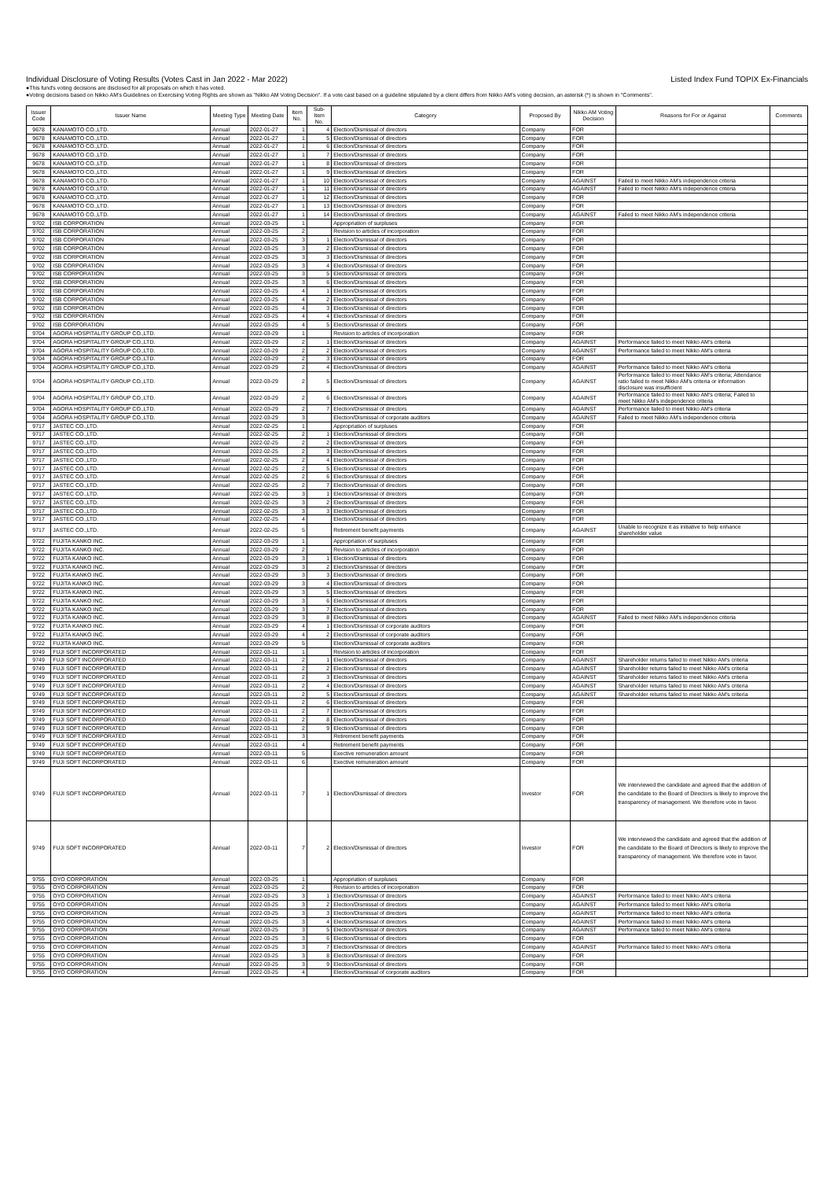Individual Disclosure of Voting Results (Votes Cast in Jan 2022 - Mar 2022) Listed Index Fund TOPIX Ex-Financials
●This fund's voting decisions are disclosed for all proposals on which it has voted.
●Voting decisions based on Nikko AM's Guidelines on Exercising Voting Rights are shown as "Nikko AM Voting Decision". If a vote cast based on a guideline stipulated by a client differs from Nikko AM's voting decision, an asterisk (*) is shown in "Comments".
| Issuer Code | Issuer Name | Meeting Type | Meeting Date | Item No. | Sub-Item No. | Category | Proposed By | Nikko AM Voting Decision | Reasons for For or Against | Comments |
| --- | --- | --- | --- | --- | --- | --- | --- | --- | --- | --- |
| 9678 | KANAMOTO CO.,LTD. | Annual | 2022-01-27 | 1 | 4 | Election/Dismissal of directors | Company | FOR | | |
| 9678 | KANAMOTO CO.,LTD. | Annual | 2022-01-27 | 1 | 5 | Election/Dismissal of directors | Company | FOR | | |
| 9678 | KANAMOTO CO.,LTD. | Annual | 2022-01-27 | 1 | 6 | Election/Dismissal of directors | Company | FOR | | |
| 9678 | KANAMOTO CO.,LTD. | Annual | 2022-01-27 | 1 | 7 | Election/Dismissal of directors | Company | FOR | | |
| 9678 | KANAMOTO CO.,LTD. | Annual | 2022-01-27 | 1 | 8 | Election/Dismissal of directors | Company | FOR | | |
| 9678 | KANAMOTO CO.,LTD. | Annual | 2022-01-27 | 1 | 9 | Election/Dismissal of directors | Company | FOR | | |
| 9678 | KANAMOTO CO.,LTD. | Annual | 2022-01-27 | 1 | 10 | Election/Dismissal of directors | Company | AGAINST | Failed to meet Nikko AM's independence criteria | |
| 9678 | KANAMOTO CO.,LTD. | Annual | 2022-01-27 | 1 | 11 | Election/Dismissal of directors | Company | AGAINST | Failed to meet Nikko AM's independence criteria | |
| 9678 | KANAMOTO CO.,LTD. | Annual | 2022-01-27 | 1 | 12 | Election/Dismissal of directors | Company | FOR | | |
| 9678 | KANAMOTO CO.,LTD. | Annual | 2022-01-27 | 1 | 13 | Election/Dismissal of directors | Company | FOR | | |
| 9678 | KANAMOTO CO.,LTD. | Annual | 2022-01-27 | 1 | 14 | Election/Dismissal of directors | Company | AGAINST | Failed to meet Nikko AM's independence criteria | |
| 9702 | ISB CORPORATION | Annual | 2022-03-25 | 1 | | Appropriation of surpluses | Company | FOR | | |
| 9702 | ISB CORPORATION | Annual | 2022-03-25 | 2 | | Revision to articles of incorporation | Company | FOR | | |
| 9702 | ISB CORPORATION | Annual | 2022-03-25 | 3 | 1 | Election/Dismissal of directors | Company | FOR | | |
| 9702 | ISB CORPORATION | Annual | 2022-03-25 | 3 | 2 | Election/Dismissal of directors | Company | FOR | | |
| 9702 | ISB CORPORATION | Annual | 2022-03-25 | 3 | 3 | Election/Dismissal of directors | Company | FOR | | |
| 9702 | ISB CORPORATION | Annual | 2022-03-25 | 3 | 4 | Election/Dismissal of directors | Company | FOR | | |
| 9702 | ISB CORPORATION | Annual | 2022-03-25 | 3 | 5 | Election/Dismissal of directors | Company | FOR | | |
| 9702 | ISB CORPORATION | Annual | 2022-03-25 | 3 | 6 | Election/Dismissal of directors | Company | FOR | | |
| 9702 | ISB CORPORATION | Annual | 2022-03-25 | 4 | 1 | Election/Dismissal of directors | Company | FOR | | |
| 9702 | ISB CORPORATION | Annual | 2022-03-25 | 4 | 2 | Election/Dismissal of directors | Company | FOR | | |
| 9702 | ISB CORPORATION | Annual | 2022-03-25 | 4 | 3 | Election/Dismissal of directors | Company | FOR | | |
| 9702 | ISB CORPORATION | Annual | 2022-03-25 | 4 | 4 | Election/Dismissal of directors | Company | FOR | | |
| 9702 | ISB CORPORATION | Annual | 2022-03-25 | 4 | 5 | Election/Dismissal of directors | Company | FOR | | |
| 9704 | AGORA HOSPITALITY GROUP CO.,LTD. | Annual | 2022-03-29 | 1 | | Revision to articles of incorporation | Company | FOR | | |
| 9704 | AGORA HOSPITALITY GROUP CO.,LTD. | Annual | 2022-03-29 | 2 | 1 | Election/Dismissal of directors | Company | AGAINST | Performance failed to meet Nikko AM's criteria | |
| 9704 | AGORA HOSPITALITY GROUP CO.,LTD. | Annual | 2022-03-29 | 2 | 2 | Election/Dismissal of directors | Company | AGAINST | Performance failed to meet Nikko AM's criteria | |
| 9704 | AGORA HOSPITALITY GROUP CO.,LTD. | Annual | 2022-03-29 | 2 | 3 | Election/Dismissal of directors | Company | FOR | | |
| 9704 | AGORA HOSPITALITY GROUP CO.,LTD. | Annual | 2022-03-29 | 2 | 4 | Election/Dismissal of directors | Company | AGAINST | Performance failed to meet Nikko AM's criteria | |
| 9704 | AGORA HOSPITALITY GROUP CO.,LTD. | Annual | 2022-03-29 | 2 | 5 | Election/Dismissal of directors | Company | AGAINST | Performance failed to meet Nikko AM's criteria; Attendance ratio failed to meet Nikko AM's criteria or information disclosure was insufficient | |
| 9704 | AGORA HOSPITALITY GROUP CO.,LTD. | Annual | 2022-03-29 | 2 | 6 | Election/Dismissal of directors | Company | AGAINST | Performance failed to meet Nikko AM's criteria; Failed to meet Nikko AM's independence criteria | |
| 9704 | AGORA HOSPITALITY GROUP CO.,LTD. | Annual | 2022-03-29 | 2 | 7 | Election/Dismissal of directors | Company | AGAINST | Performance failed to meet Nikko AM's criteria | |
| 9704 | AGORA HOSPITALITY GROUP CO.,LTD. | Annual | 2022-03-29 | 3 | | Election/Dismissal of corporate auditors | Company | AGAINST | Failed to meet Nikko AM's independence criteria | |
| 9717 | JASTEC CO.,LTD. | Annual | 2022-02-25 | 1 | | Appropriation of surpluses | Company | FOR | | |
| 9717 | JASTEC CO.,LTD. | Annual | 2022-02-25 | 2 | 1 | Election/Dismissal of directors | Company | FOR | | |
| 9717 | JASTEC CO.,LTD. | Annual | 2022-02-25 | 2 | 2 | Election/Dismissal of directors | Company | FOR | | |
| 9717 | JASTEC CO.,LTD. | Annual | 2022-02-25 | 2 | 3 | Election/Dismissal of directors | Company | FOR | | |
| 9717 | JASTEC CO.,LTD. | Annual | 2022-02-25 | 2 | 4 | Election/Dismissal of directors | Company | FOR | | |
| 9717 | JASTEC CO.,LTD. | Annual | 2022-02-25 | 2 | 5 | Election/Dismissal of directors | Company | FOR | | |
| 9717 | JASTEC CO.,LTD. | Annual | 2022-02-25 | 2 | 6 | Election/Dismissal of directors | Company | FOR | | |
| 9717 | JASTEC CO.,LTD. | Annual | 2022-02-25 | 2 | 7 | Election/Dismissal of directors | Company | FOR | | |
| 9717 | JASTEC CO.,LTD. | Annual | 2022-02-25 | 3 | 1 | Election/Dismissal of directors | Company | FOR | | |
| 9717 | JASTEC CO.,LTD. | Annual | 2022-02-25 | 3 | 2 | Election/Dismissal of directors | Company | FOR | | |
| 9717 | JASTEC CO.,LTD. | Annual | 2022-02-25 | 3 | 3 | Election/Dismissal of directors | Company | FOR | | |
| 9717 | JASTEC CO.,LTD. | Annual | 2022-02-25 | 4 | | Election/Dismissal of directors | Company | FOR | | |
| 9717 | JASTEC CO.,LTD. | Annual | 2022-02-25 | 5 | | Retirement benefit payments | Company | AGAINST | Unable to recognize it as initiative to help enhance shareholder value | |
| 9722 | FUJITA KANKO INC. | Annual | 2022-03-29 | 1 | | Appropriation of surpluses | Company | FOR | | |
| 9722 | FUJITA KANKO INC. | Annual | 2022-03-29 | 2 | | Revision to articles of incorporation | Company | FOR | | |
| 9722 | FUJITA KANKO INC. | Annual | 2022-03-29 | 3 | 1 | Election/Dismissal of directors | Company | FOR | | |
| 9722 | FUJITA KANKO INC. | Annual | 2022-03-29 | 3 | 2 | Election/Dismissal of directors | Company | FOR | | |
| 9722 | FUJITA KANKO INC. | Annual | 2022-03-29 | 3 | 3 | Election/Dismissal of directors | Company | FOR | | |
| 9722 | FUJITA KANKO INC. | Annual | 2022-03-29 | 3 | 4 | Election/Dismissal of directors | Company | FOR | | |
| 9722 | FUJITA KANKO INC. | Annual | 2022-03-29 | 3 | 5 | Election/Dismissal of directors | Company | FOR | | |
| 9722 | FUJITA KANKO INC. | Annual | 2022-03-29 | 3 | 6 | Election/Dismissal of directors | Company | FOR | | |
| 9722 | FUJITA KANKO INC. | Annual | 2022-03-29 | 3 | 7 | Election/Dismissal of directors | Company | FOR | | |
| 9722 | FUJITA KANKO INC. | Annual | 2022-03-29 | 3 | 8 | Election/Dismissal of directors | Company | AGAINST | Failed to meet Nikko AM's independence criteria | |
| 9722 | FUJITA KANKO INC. | Annual | 2022-03-29 | 4 | 1 | Election/Dismissal of corporate auditors | Company | FOR | | |
| 9722 | FUJITA KANKO INC. | Annual | 2022-03-29 | 4 | 2 | Election/Dismissal of corporate auditors | Company | FOR | | |
| 9722 | FUJITA KANKO INC. | Annual | 2022-03-29 | 5 | | Election/Dismissal of corporate auditors | Company | FOR | | |
| 9749 | FUJI SOFT INCORPORATED | Annual | 2022-03-11 | 1 | | Revision to articles of incorporation | Company | FOR | | |
| 9749 | FUJI SOFT INCORPORATED | Annual | 2022-03-11 | 2 | 1 | Election/Dismissal of directors | Company | AGAINST | Shareholder returns failed to meet Nikko AM's criteria | |
| 9749 | FUJI SOFT INCORPORATED | Annual | 2022-03-11 | 2 | 2 | Election/Dismissal of directors | Company | AGAINST | Shareholder returns failed to meet Nikko AM's criteria | |
| 9749 | FUJI SOFT INCORPORATED | Annual | 2022-03-11 | 2 | 3 | Election/Dismissal of directors | Company | AGAINST | Shareholder returns failed to meet Nikko AM's criteria | |
| 9749 | FUJI SOFT INCORPORATED | Annual | 2022-03-11 | 2 | 4 | Election/Dismissal of directors | Company | AGAINST | Shareholder returns failed to meet Nikko AM's criteria | |
| 9749 | FUJI SOFT INCORPORATED | Annual | 2022-03-11 | 2 | 5 | Election/Dismissal of directors | Company | AGAINST | Shareholder returns failed to meet Nikko AM's criteria | |
| 9749 | FUJI SOFT INCORPORATED | Annual | 2022-03-11 | 2 | 6 | Election/Dismissal of directors | Company | FOR | | |
| 9749 | FUJI SOFT INCORPORATED | Annual | 2022-03-11 | 2 | 7 | Election/Dismissal of directors | Company | FOR | | |
| 9749 | FUJI SOFT INCORPORATED | Annual | 2022-03-11 | 2 | 8 | Election/Dismissal of directors | Company | FOR | | |
| 9749 | FUJI SOFT INCORPORATED | Annual | 2022-03-11 | 2 | 9 | Election/Dismissal of directors | Company | FOR | | |
| 9749 | FUJI SOFT INCORPORATED | Annual | 2022-03-11 | 3 | | Retirement benefit payments | Company | FOR | | |
| 9749 | FUJI SOFT INCORPORATED | Annual | 2022-03-11 | 4 | | Retirement benefit payments | Company | FOR | | |
| 9749 | FUJI SOFT INCORPORATED | Annual | 2022-03-11 | 5 | | Exective remuneration amount | Company | FOR | | |
| 9749 | FUJI SOFT INCORPORATED | Annual | 2022-03-11 | 6 | | Exective remuneration amount | Company | FOR | | |
| 9749 | FUJI SOFT INCORPORATED | Annual | 2022-03-11 | 7 | 1 | Election/Dismissal of directors | Investor | FOR | We interviewed the candidate and agreed that the addition of the candidate to the Board of Directors is likely to improve the transparency of management. We therefore vote in favor. | |
| 9749 | FUJI SOFT INCORPORATED | Annual | 2022-03-11 | 7 | 2 | Election/Dismissal of directors | Investor | FOR | We interviewed the candidate and agreed that the addition of the candidate to the Board of Directors is likely to improve the transparency of management. We therefore vote in favor. | |
| 9755 | OYO CORPORATION | Annual | 2022-03-25 | 1 | | Appropriation of surpluses | Company | FOR | | |
| 9755 | OYO CORPORATION | Annual | 2022-03-25 | 2 | | Revision to articles of incorporation | Company | FOR | | |
| 9755 | OYO CORPORATION | Annual | 2022-03-25 | 3 | 1 | Election/Dismissal of directors | Company | AGAINST | Performance failed to meet Nikko AM's criteria | |
| 9755 | OYO CORPORATION | Annual | 2022-03-25 | 3 | 2 | Election/Dismissal of directors | Company | AGAINST | Performance failed to meet Nikko AM's criteria | |
| 9755 | OYO CORPORATION | Annual | 2022-03-25 | 3 | 3 | Election/Dismissal of directors | Company | AGAINST | Performance failed to meet Nikko AM's criteria | |
| 9755 | OYO CORPORATION | Annual | 2022-03-25 | 3 | 4 | Election/Dismissal of directors | Company | AGAINST | Performance failed to meet Nikko AM's criteria | |
| 9755 | OYO CORPORATION | Annual | 2022-03-25 | 3 | 5 | Election/Dismissal of directors | Company | AGAINST | Performance failed to meet Nikko AM's criteria | |
| 9755 | OYO CORPORATION | Annual | 2022-03-25 | 3 | 6 | Election/Dismissal of directors | Company | FOR | | |
| 9755 | OYO CORPORATION | Annual | 2022-03-25 | 3 | 7 | Election/Dismissal of directors | Company | AGAINST | Performance failed to meet Nikko AM's criteria | |
| 9755 | OYO CORPORATION | Annual | 2022-03-25 | 3 | 8 | Election/Dismissal of directors | Company | FOR | | |
| 9755 | OYO CORPORATION | Annual | 2022-03-25 | 3 | 9 | Election/Dismissal of directors | Company | FOR | | |
| 9755 | OYO CORPORATION | Annual | 2022-03-25 | 4 | | Election/Dismissal of corporate auditors | Company | FOR | | |